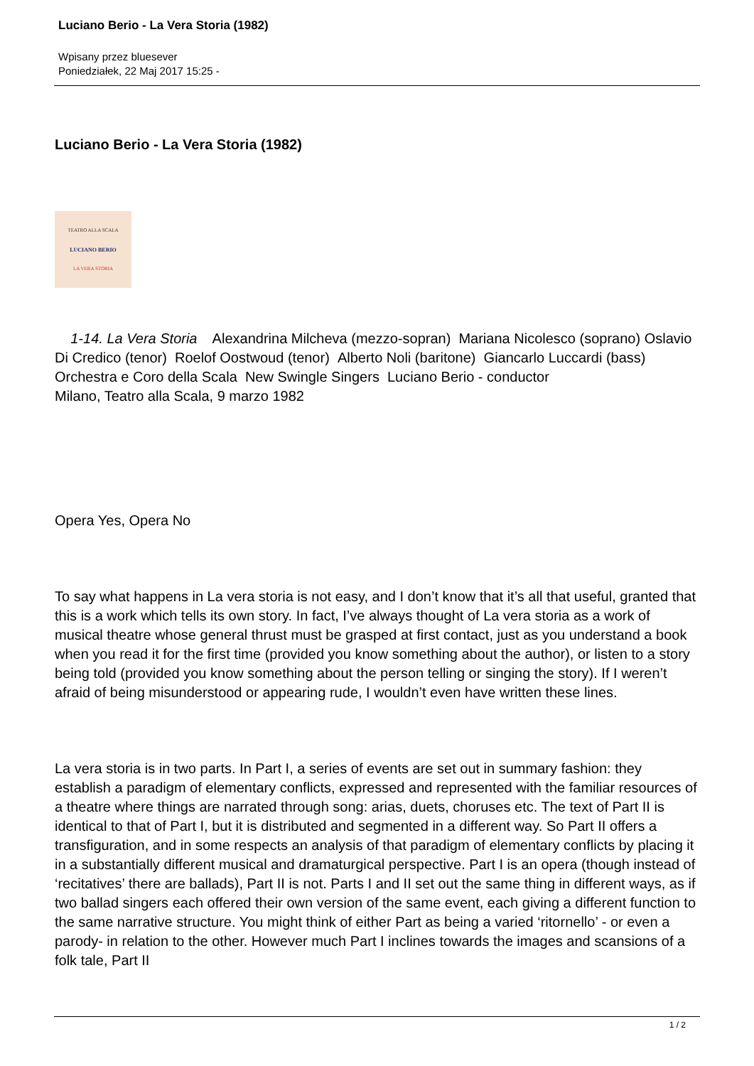Luciano Berio - La Vera Storia (1982)
Wpisany przez bluesever
Poniedziałek, 22 Maj 2017 15:25 -
Luciano Berio - La Vera Storia (1982)
TEATRO ALLA SCALA
LUCIANO BERIO
LA VERA STORIA
1-14. La Vera Storia Alexandrina Milcheva (mezzo-sopran) Mariana Nicolesco (soprano) Oslavio Di Credico (tenor) Roelof Oostwoud (tenor) Alberto Noli (baritone) Giancarlo Luccardi (bass) Orchestra e Coro della Scala New Swingle Singers Luciano Berio - conductor
Milano, Teatro alla Scala, 9 marzo 1982
Opera Yes, Opera No
To say what happens in La vera storia is not easy, and I don’t know that it’s all that useful, granted that this is a work which tells its own story. In fact, I’ve always thought of La vera storia as a work of musical theatre whose general thrust must be grasped at first contact, just as you understand a book when you read it for the first time (provided you know something about the author), or listen to a story being told (provided you know something about the person telling or singing the story). If I weren’t afraid of being misunderstood or appearing rude, I wouldn’t even have written these lines.
La vera storia is in two parts. In Part I, a series of events are set out in summary fashion: they establish a paradigm of elementary conflicts, expressed and represented with the familiar resources of a theatre where things are narrated through song: arias, duets, choruses etc. The text of Part II is identical to that of Part I, but it is distributed and segmented in a different way. So Part II offers a transfiguration, and in some respects an analysis of that paradigm of elementary conflicts by placing it in a substantially different musical and dramaturgical perspective. Part I is an opera (though instead of ‘recitatives’ there are ballads), Part II is not. Parts I and II set out the same thing in different ways, as if two ballad singers each offered their own version of the same event, each giving a different function to the same narrative structure. You might think of either Part as being a varied ‘ritornello’ - or even a parody- in relation to the other. However much Part I inclines towards the images and scansions of a folk tale, Part II
1 / 2